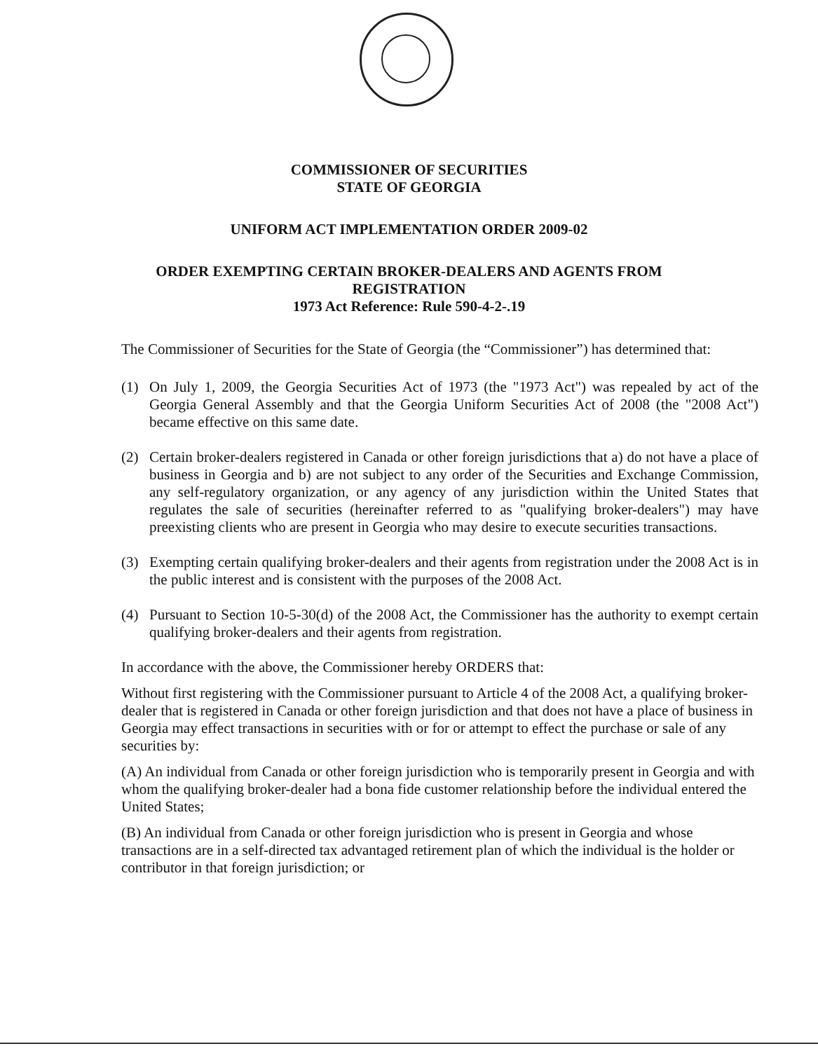COMMISSIONER OF SECURITIES
STATE OF GEORGIA
UNIFORM ACT IMPLEMENTATION ORDER 2009-02
ORDER EXEMPTING CERTAIN BROKER-DEALERS AND AGENTS FROM
REGISTRATION
1973 Act Reference: Rule 590-4-2-.19
The Commissioner of Securities for the State of Georgia (the “Commissioner”) has determined that:
(1) On July 1, 2009, the Georgia Securities Act of 1973 (the "1973 Act") was repealed by act of the Georgia General Assembly and that the Georgia Uniform Securities Act of 2008 (the "2008 Act") became effective on this same date.
(2) Certain broker-dealers registered in Canada or other foreign jurisdictions that a) do not have a place of business in Georgia and b) are not subject to any order of the Securities and Exchange Commission, any self-regulatory organization, or any agency of any jurisdiction within the United States that regulates the sale of securities (hereinafter referred to as "qualifying broker-dealers") may have preexisting clients who are present in Georgia who may desire to execute securities transactions.
(3) Exempting certain qualifying broker-dealers and their agents from registration under the 2008 Act is in the public interest and is consistent with the purposes of the 2008 Act.
(4) Pursuant to Section 10-5-30(d) of the 2008 Act, the Commissioner has the authority to exempt certain qualifying broker-dealers and their agents from registration.
In accordance with the above, the Commissioner hereby ORDERS that:
Without first registering with the Commissioner pursuant to Article 4 of the 2008 Act, a qualifying broker-dealer that is registered in Canada or other foreign jurisdiction and that does not have a place of business in Georgia may effect transactions in securities with or for or attempt to effect the purchase or sale of any securities by:
(A) An individual from Canada or other foreign jurisdiction who is temporarily present in Georgia and with whom the qualifying broker-dealer had a bona fide customer relationship before the individual entered the United States;
(B) An individual from Canada or other foreign jurisdiction who is present in Georgia and whose transactions are in a self-directed tax advantaged retirement plan of which the individual is the holder or contributor in that foreign jurisdiction; or